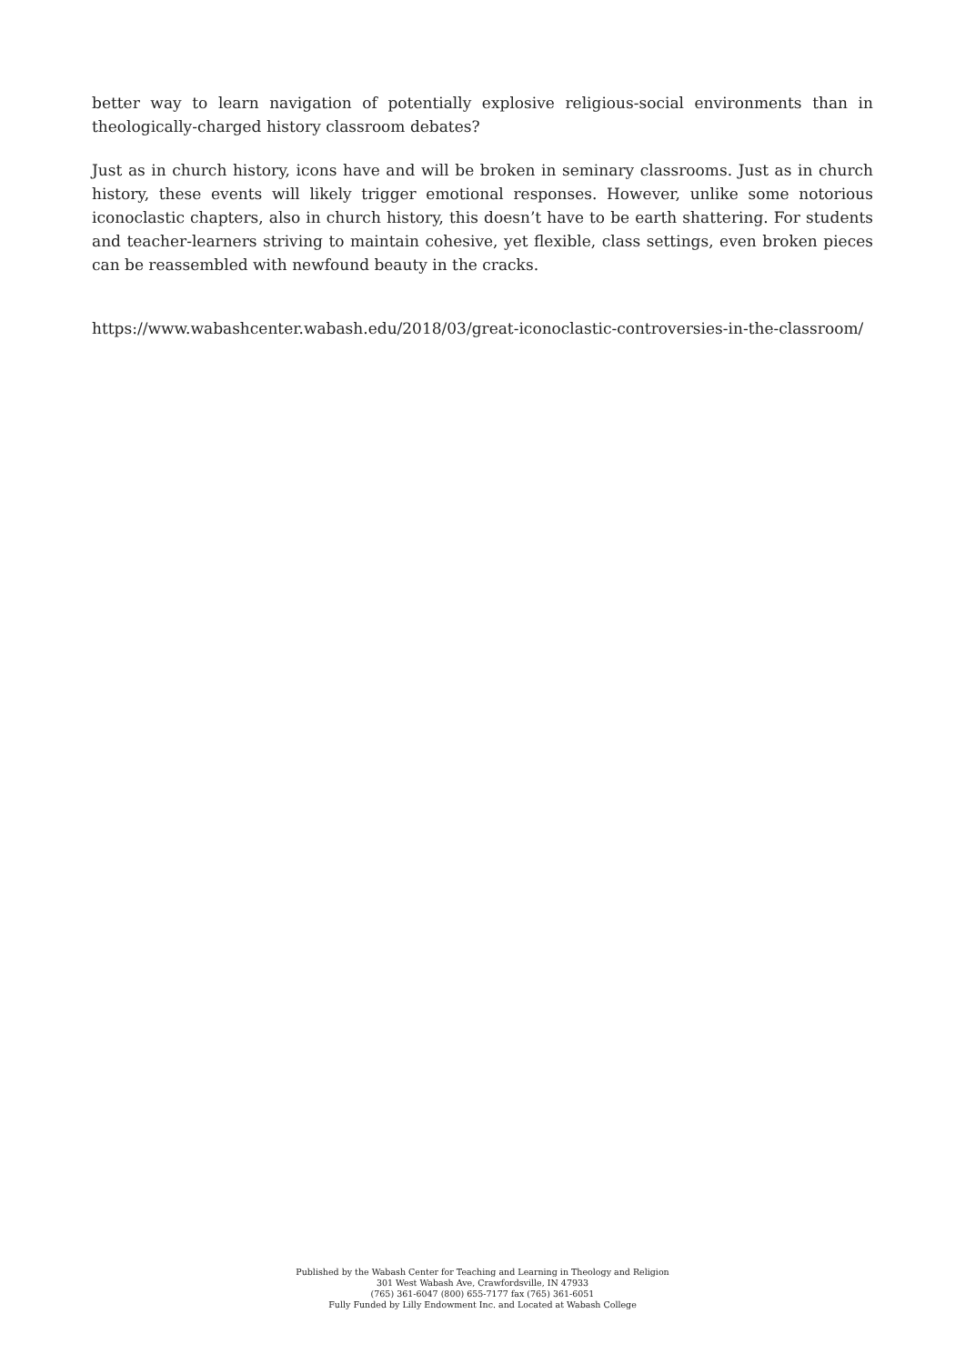better way to learn navigation of potentially explosive religious-social environments than in theologically-charged history classroom debates?
Just as in church history, icons have and will be broken in seminary classrooms. Just as in church history, these events will likely trigger emotional responses. However, unlike some notorious iconoclastic chapters, also in church history, this doesn’t have to be earth shattering. For students and teacher-learners striving to maintain cohesive, yet flexible, class settings, even broken pieces can be reassembled with newfound beauty in the cracks.
https://www.wabashcenter.wabash.edu/2018/03/great-iconoclastic-controversies-in-the-classroom/
Published by the Wabash Center for Teaching and Learning in Theology and Religion
301 West Wabash Ave, Crawfordsville, IN 47933
(765) 361-6047 (800) 655-7177 fax (765) 361-6051
Fully Funded by Lilly Endowment Inc. and Located at Wabash College